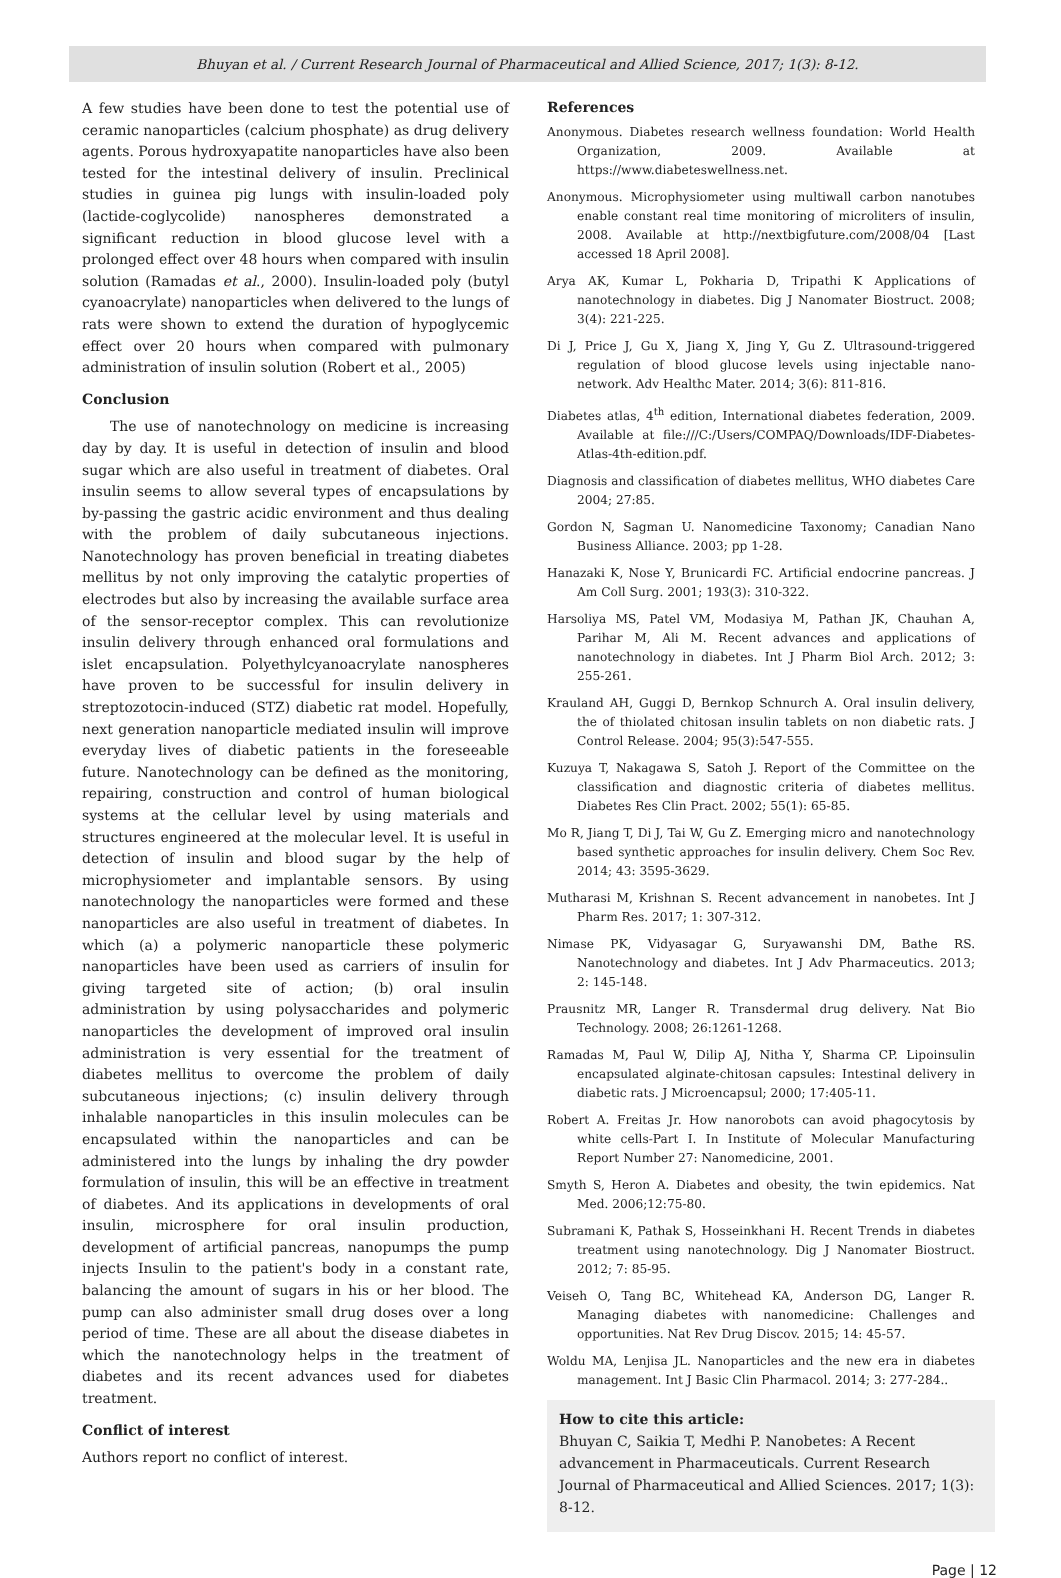Bhuyan et al. / Current Research Journal of Pharmaceutical and Allied Science, 2017; 1(3): 8-12.
A few studies have been done to test the potential use of ceramic nanoparticles (calcium phosphate) as drug delivery agents. Porous hydroxyapatite nanoparticles have also been tested for the intestinal delivery of insulin. Preclinical studies in guinea pig lungs with insulin-loaded poly (lactide-coglycolide) nanospheres demonstrated a significant reduction in blood glucose level with a prolonged effect over 48 hours when compared with insulin solution (Ramadas et al., 2000). Insulin-loaded poly (butyl cyanoacrylate) nanoparticles when delivered to the lungs of rats were shown to extend the duration of hypoglycemic effect over 20 hours when compared with pulmonary administration of insulin solution (Robert et al., 2005)
Conclusion
The use of nanotechnology on medicine is increasing day by day. It is useful in detection of insulin and blood sugar which are also useful in treatment of diabetes. Oral insulin seems to allow several types of encapsulations by by-passing the gastric acidic environment and thus dealing with the problem of daily subcutaneous injections. Nanotechnology has proven beneficial in treating diabetes mellitus by not only improving the catalytic properties of electrodes but also by increasing the available surface area of the sensor-receptor complex. This can revolutionize insulin delivery through enhanced oral formulations and islet encapsulation. Polyethylcyanoacrylate nanospheres have proven to be successful for insulin delivery in streptozotocin-induced (STZ) diabetic rat model. Hopefully, next generation nanoparticle mediated insulin will improve everyday lives of diabetic patients in the foreseeable future. Nanotechnology can be defined as the monitoring, repairing, construction and control of human biological systems at the cellular level by using materials and structures engineered at the molecular level. It is useful in detection of insulin and blood sugar by the help of microphysiometer and implantable sensors. By using nanotechnology the nanoparticles were formed and these nanoparticles are also useful in treatment of diabetes. In which (a) a polymeric nanoparticle these polymeric nanoparticles have been used as carriers of insulin for giving targeted site of action; (b) oral insulin administration by using polysaccharides and polymeric nanoparticles the development of improved oral insulin administration is very essential for the treatment of diabetes mellitus to overcome the problem of daily subcutaneous injections; (c) insulin delivery through inhalable nanoparticles in this insulin molecules can be encapsulated within the nanoparticles and can be administered into the lungs by inhaling the dry powder formulation of insulin, this will be an effective in treatment of diabetes. And its applications in developments of oral insulin, microsphere for oral insulin production, development of artificial pancreas, nanopumps the pump injects Insulin to the patient's body in a constant rate, balancing the amount of sugars in his or her blood. The pump can also administer small drug doses over a long period of time. These are all about the disease diabetes in which the nanotechnology helps in the treatment of diabetes and its recent advances used for diabetes treatment.
Conflict of interest
Authors report no conflict of interest.
References
Anonymous. Diabetes research wellness foundation: World Health Organization, 2009. Available at https://www.diabeteswellness.net.
Anonymous. Microphysiometer using multiwall carbon nanotubes enable constant real time monitoring of microliters of insulin, 2008. Available at http://nextbigfuture.com/2008/04 [Last accessed 18 April 2008].
Arya AK, Kumar L, Pokharia D, Tripathi K Applications of nanotechnology in diabetes. Dig J Nanomater Biostruct. 2008; 3(4): 221-225.
Di J, Price J, Gu X, Jiang X, Jing Y, Gu Z. Ultrasound-triggered regulation of blood glucose levels using injectable nano-network. Adv Healthc Mater. 2014; 3(6): 811-816.
Diabetes atlas, 4<sup>th</sup> edition, International diabetes federation, 2009. Available at file:///C:/Users/COMPAQ/Downloads/IDF-Diabetes-Atlas-4th-edition.pdf.
Diagnosis and classification of diabetes mellitus, WHO diabetes Care 2004; 27:85.
Gordon N, Sagman U. Nanomedicine Taxonomy; Canadian Nano Business Alliance. 2003; pp 1-28.
Hanazaki K, Nose Y, Brunicardi FC. Artificial endocrine pancreas. J Am Coll Surg. 2001; 193(3): 310-322.
Harsoliya MS, Patel VM, Modasiya M, Pathan JK, Chauhan A, Parihar M, Ali M. Recent advances and applications of nanotechnology in diabetes. Int J Pharm Biol Arch. 2012; 3: 255-261.
Krauland AH, Guggi D, Bernkop Schnurch A. Oral insulin delivery, the of thiolated chitosan insulin tablets on non diabetic rats. J Control Release. 2004; 95(3):547-555.
Kuzuya T, Nakagawa S, Satoh J. Report of the Committee on the classification and diagnostic criteria of diabetes mellitus. Diabetes Res Clin Pract. 2002; 55(1): 65-85.
Mo R, Jiang T, Di J, Tai W, Gu Z. Emerging micro and nanotechnology based synthetic approaches for insulin delivery. Chem Soc Rev. 2014; 43: 3595-3629.
Mutharasi M, Krishnan S. Recent advancement in nanobetes. Int J Pharm Res. 2017; 1: 307-312.
Nimase PK, Vidyasagar G, Suryawanshi DM, Bathe RS. Nanotechnology and diabetes. Int J Adv Pharmaceutics. 2013; 2: 145-148.
Prausnitz MR, Langer R. Transdermal drug delivery. Nat Bio Technology. 2008; 26:1261-1268.
Ramadas M, Paul W, Dilip AJ, Nitha Y, Sharma CP. Lipoinsulin encapsulated alginate-chitosan capsules: Intestinal delivery in diabetic rats. J Microencapsul; 2000; 17:405-11.
Robert A. Freitas Jr. How nanorobots can avoid phagocytosis by white cells-Part I. In Institute of Molecular Manufacturing Report Number 27: Nanomedicine, 2001.
Smyth S, Heron A. Diabetes and obesity, the twin epidemics. Nat Med. 2006;12:75-80.
Subramani K, Pathak S, Hosseinkhani H. Recent Trends in diabetes treatment using nanotechnology. Dig J Nanomater Biostruct. 2012; 7: 85-95.
Veiseh O, Tang BC, Whitehead KA, Anderson DG, Langer R. Managing diabetes with nanomedicine: Challenges and opportunities. Nat Rev Drug Discov. 2015; 14: 45-57.
Woldu MA, Lenjisa JL. Nanoparticles and the new era in diabetes management. Int J Basic Clin Pharmacol. 2014; 3: 277-284..
How to cite this article:
Bhuyan C, Saikia T, Medhi P. Nanobetes: A Recent advancement in Pharmaceuticals. Current Research Journal of Pharmaceutical and Allied Sciences. 2017; 1(3): 8-12.
Page | 12